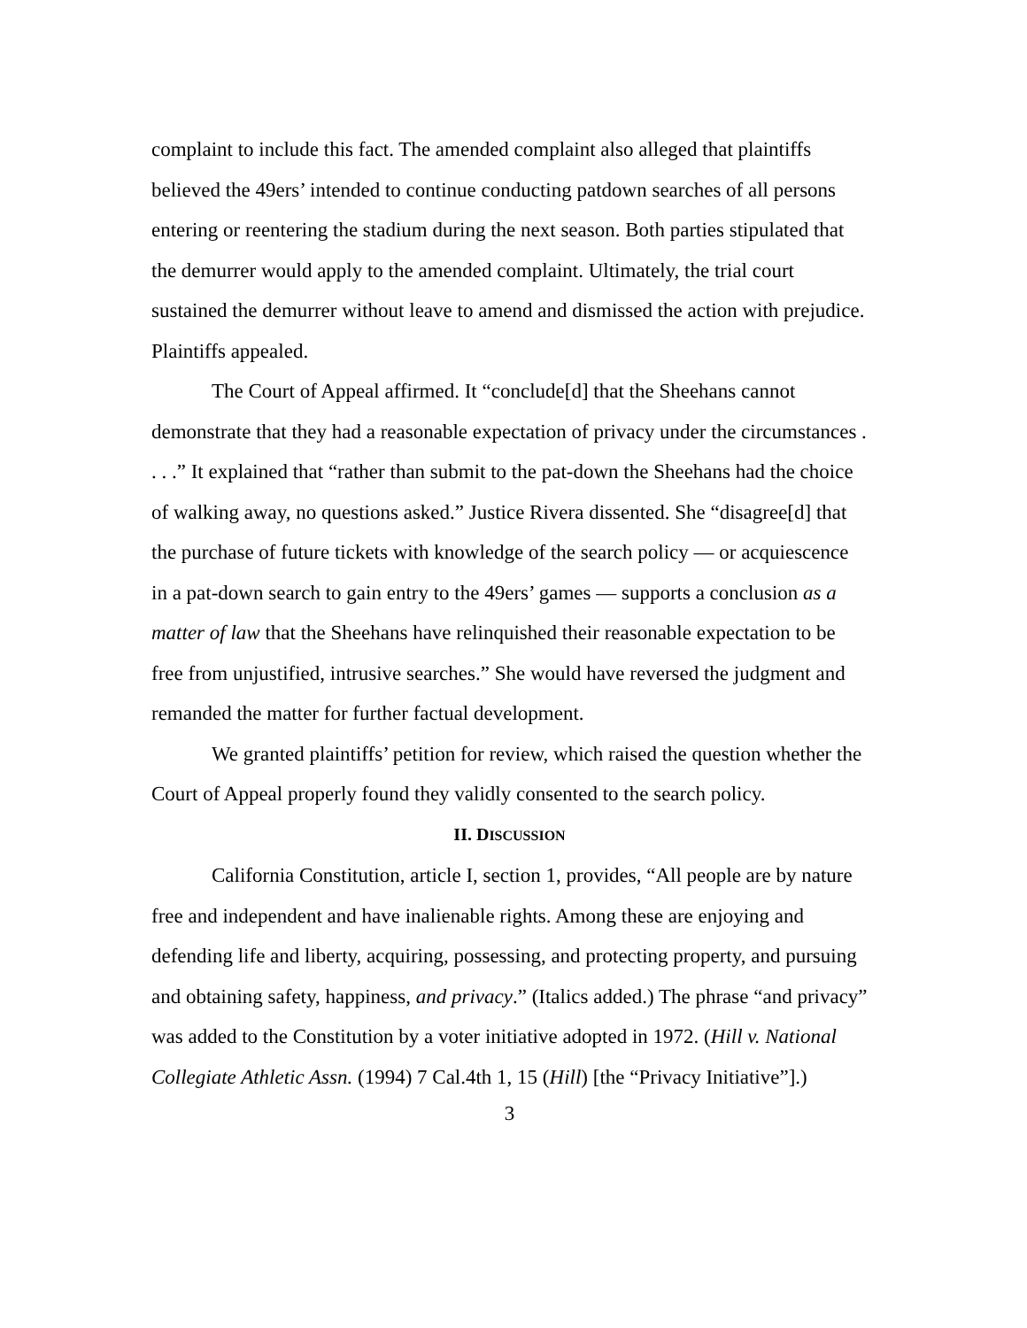complaint to include this fact. The amended complaint also alleged that plaintiffs believed the 49ers’ intended to continue conducting patdown searches of all persons entering or reentering the stadium during the next season. Both parties stipulated that the demurrer would apply to the amended complaint. Ultimately, the trial court sustained the demurrer without leave to amend and dismissed the action with prejudice. Plaintiffs appealed.
The Court of Appeal affirmed. It “conclude[d] that the Sheehans cannot demonstrate that they had a reasonable expectation of privacy under the circumstances . . . .” It explained that “rather than submit to the pat-down the Sheehans had the choice of walking away, no questions asked.” Justice Rivera dissented. She “disagree[d] that the purchase of future tickets with knowledge of the search policy — or acquiescence in a pat-down search to gain entry to the 49ers’ games — supports a conclusion as a matter of law that the Sheehans have relinquished their reasonable expectation to be free from unjustified, intrusive searches.” She would have reversed the judgment and remanded the matter for further factual development.
We granted plaintiffs’ petition for review, which raised the question whether the Court of Appeal properly found they validly consented to the search policy.
II. DISCUSSION
California Constitution, article I, section 1, provides, “All people are by nature free and independent and have inalienable rights. Among these are enjoying and defending life and liberty, acquiring, possessing, and protecting property, and pursuing and obtaining safety, happiness, and privacy.” (Italics added.) The phrase “and privacy” was added to the Constitution by a voter initiative adopted in 1972. (Hill v. National Collegiate Athletic Assn. (1994) 7 Cal.4th 1, 15 (Hill) [the “Privacy Initiative”].)
3